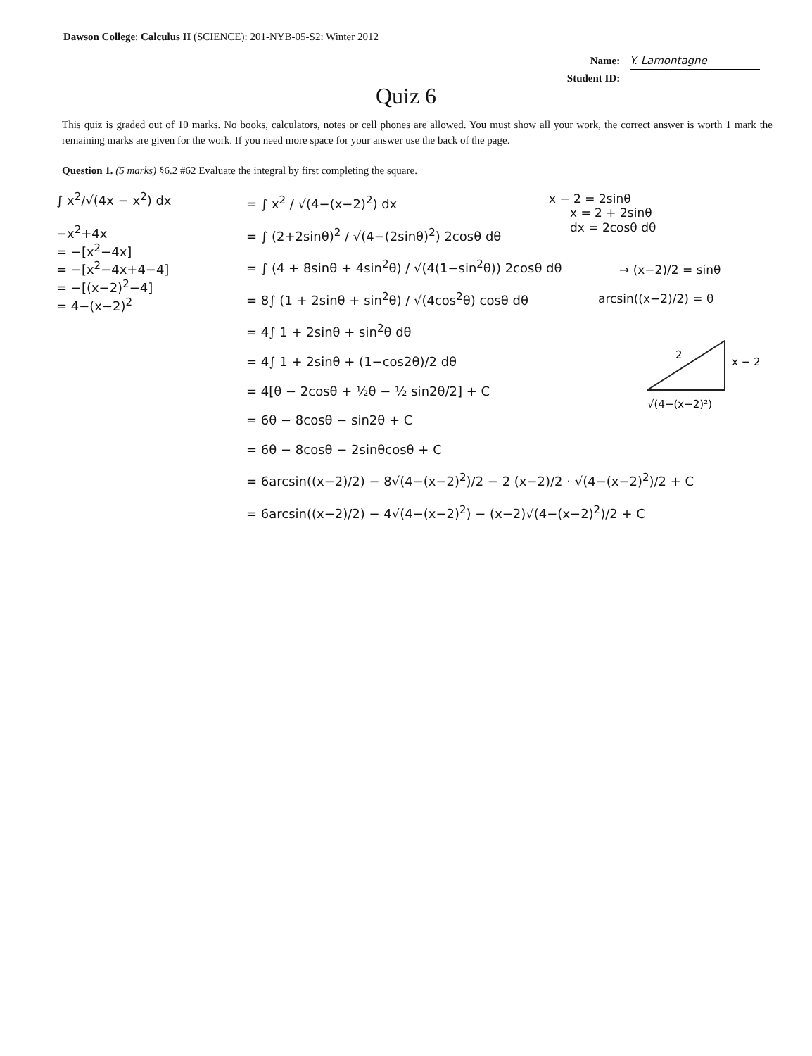Dawson College: Calculus II (SCIENCE): 201-NYB-05-S2: Winter 2012
Name: Y. Lamontagne
Student ID:
Quiz 6
This quiz is graded out of 10 marks. No books, calculators, notes or cell phones are allowed. You must show all your work, the correct answer is worth 1 mark the remaining marks are given for the work. If you need more space for your answer use the back of the page.
Question 1. (5 marks) §6.2 #62 Evaluate the integral by first completing the square.
∫ x<sup>2</sup>/√(4x − x<sup>2</sup>) dx
−x<sup>2</sup>+4x
= −[x<sup>2</sup>−4x]
= −[x<sup>2</sup>−4x+4−4]
= −[(x−2)<sup>2</sup>−4]
= 4−(x−2)<sup>2</sup>
= ∫ x<sup>2</sup> / √(4−(x−2)<sup>2</sup>) dx
= ∫ (2+2sinθ)<sup>2</sup> / √(4−(2sinθ)<sup>2</sup>) 2cosθ dθ
= ∫ (4 + 8sinθ + 4sin<sup>2</sup>θ) / √(4(1−sin<sup>2</sup>θ)) 2cosθ dθ
= 8∫ (1 + 2sinθ + sin<sup>2</sup>θ) / √(4cos<sup>2</sup>θ) cosθ dθ
= 4∫ 1 + 2sinθ + sin<sup>2</sup>θ dθ
= 4∫ 1 + 2sinθ + (1−cos2θ)/2 dθ
= 4[θ − 2cosθ + ½θ − ½ sin2θ/2] + C
= 6θ − 8cosθ − sin2θ + C
= 6θ − 8cosθ − 2sinθcosθ + C
= 6arcsin((x−2)/2) − 8√(4−(x−2)<sup>2</sup>)/2 − 2 (x−2)/2 · √(4−(x−2)<sup>2</sup>)/2 + C
= 6arcsin((x−2)/2) − 4√(4−(x−2)<sup>2</sup>) − (x−2)√(4−(x−2)<sup>2</sup>)/2 + C
x − 2 = 2sinθ
x = 2 + 2sinθ
dx = 2cosθ dθ
→ (x−2)/2 = sinθ
arcsin((x−2)/2) = θ
2
x − 2
√(4−(x−2)²)